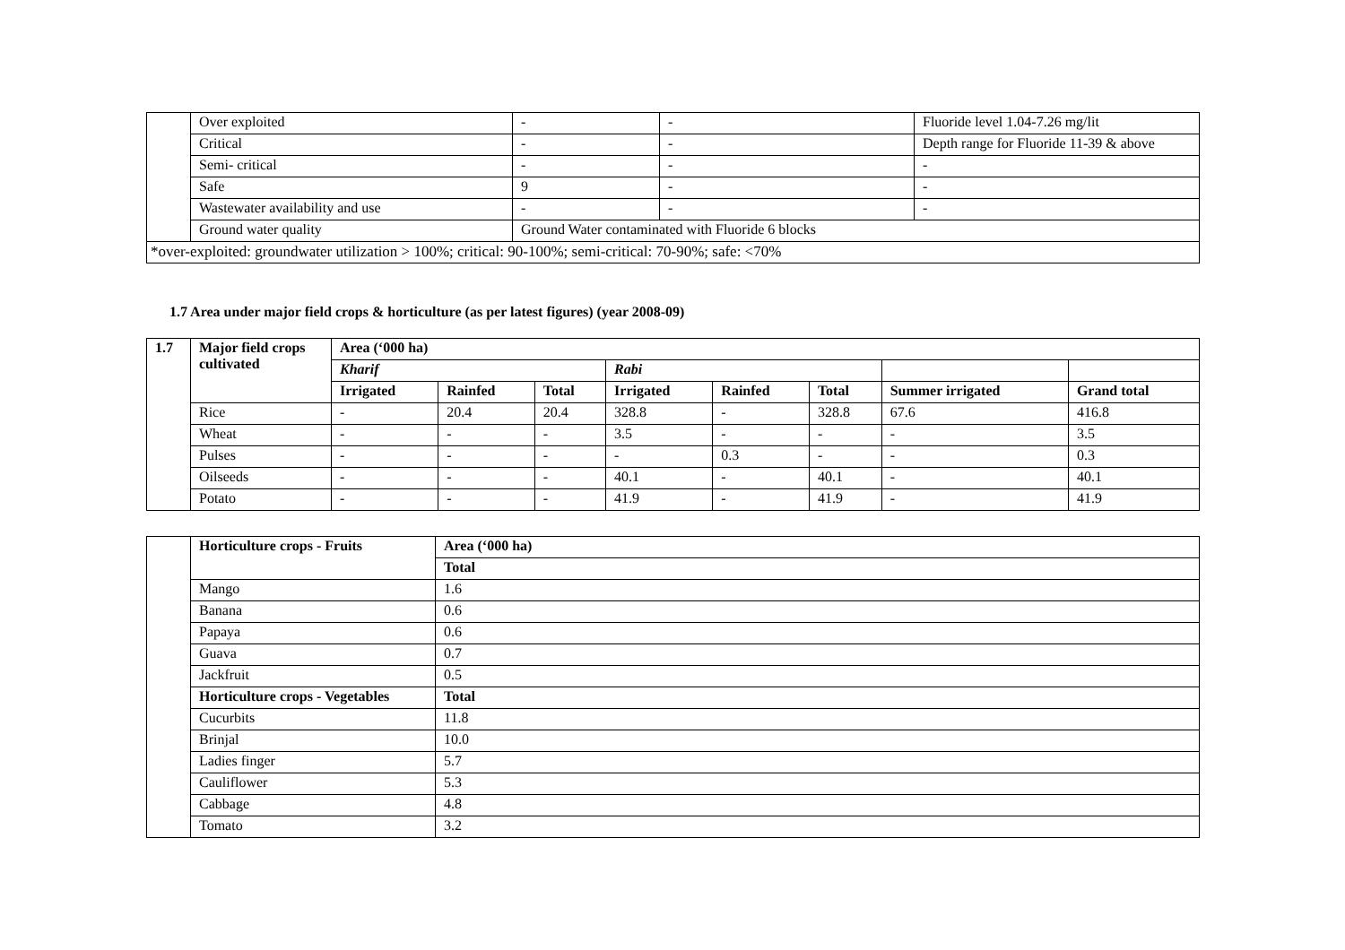| | Over exploited | - | - | Fluoride level 1.04-7.26 mg/lit |
| | Critical | - | - | Depth range for Fluoride 11-39 & above |
| | Semi- critical | - | - | - |
| | Safe | 9 | - | - |
| | Wastewater availability and use | - | - | - |
| | Ground water quality | Ground Water contaminated with Fluoride 6 blocks | | |
| *over-exploited: groundwater utilization > 100%; critical: 90-100%; semi-critical: 70-90%; safe: <70% | | | | |
1.7 Area under major field crops & horticulture (as per latest figures) (year 2008-09)
| 1.7 | Major field crops cultivated | Area (‘000 ha) | | | | | | | |
| --- | --- | --- | --- | --- | --- | --- | --- | --- | --- |
| | | Kharif | | | Rabi | | | | |
| | | Irrigated | Rainfed | Total | Irrigated | Rainfed | Total | Summer irrigated | Grand total |
| | Rice | - | 20.4 | 20.4 | 328.8 | - | 328.8 | 67.6 | 416.8 |
| | Wheat | - | - | - | 3.5 | - | - | - | 3.5 |
| | Pulses | - | - | - | - | 0.3 | - | - | 0.3 |
| | Oilseeds | - | - | - | 40.1 | - | 40.1 | - | 40.1 |
| | Potato | - | - | - | 41.9 | - | 41.9 | - | 41.9 |
| | Horticulture crops - Fruits | Area (‘000 ha) |
| | | Total |
| | Mango | 1.6 |
| | Banana | 0.6 |
| | Papaya | 0.6 |
| | Guava | 0.7 |
| | Jackfruit | 0.5 |
| | Horticulture crops - Vegetables | Total |
| | Cucurbits | 11.8 |
| | Brinjal | 10.0 |
| | Ladies finger | 5.7 |
| | Cauliflower | 5.3 |
| | Cabbage | 4.8 |
| | Tomato | 3.2 |